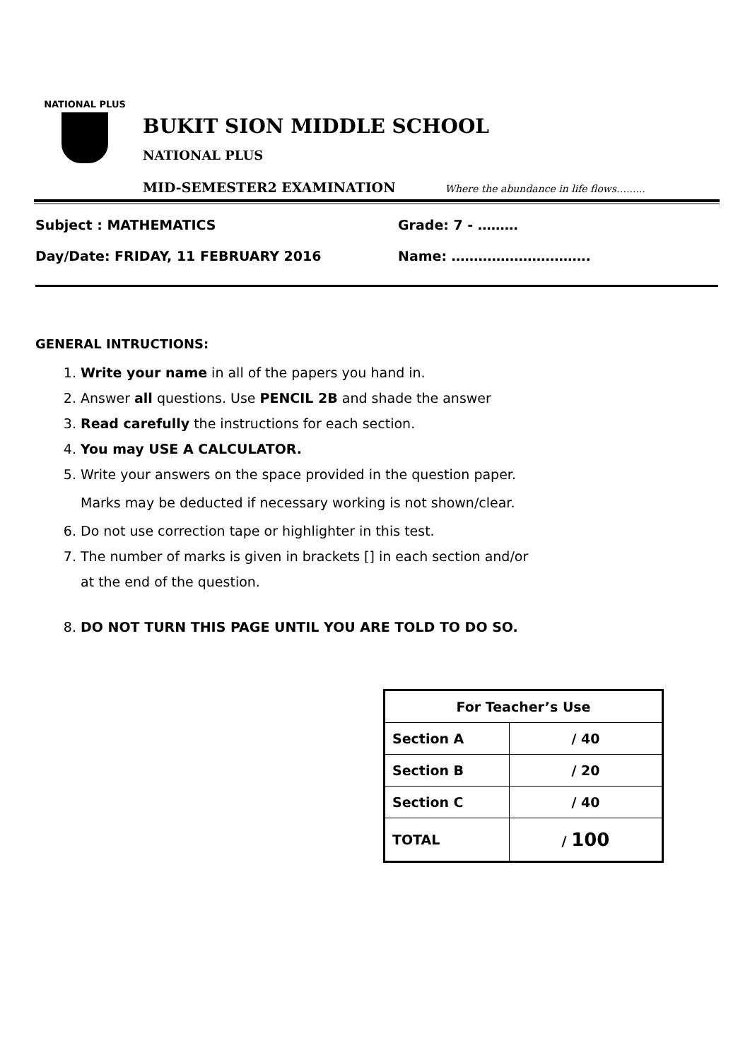NATIONAL PLUS
BUKIT SION MIDDLE SCHOOL
NATIONAL PLUS
MID-SEMESTER2 EXAMINATION Where the abundance in life flows…......
Subject : MATHEMATICS
Grade: 7 - ………
Day/Date: FRIDAY, 11 FEBRUARY 2016
Name: ………………………….
GENERAL INTRUCTIONS:
1. Write your name in all of the papers you hand in.
2. Answer all questions. Use PENCIL 2B and shade the answer
3. Read carefully the instructions for each section.
4. You may USE A CALCULATOR.
5. Write your answers on the space provided in the question paper.
Marks may be deducted if necessary working is not shown/clear.
6. Do not use correction tape or highlighter in this test.
7. The number of marks is given in brackets [] in each section and/or
at the end of the question.
8. DO NOT TURN THIS PAGE UNTIL YOU ARE TOLD TO DO SO.
| For Teacher’s Use | |
| Section A | / 40 |
| Section B | / 20 |
| Section C | / 40 |
| TOTAL | / 100 |